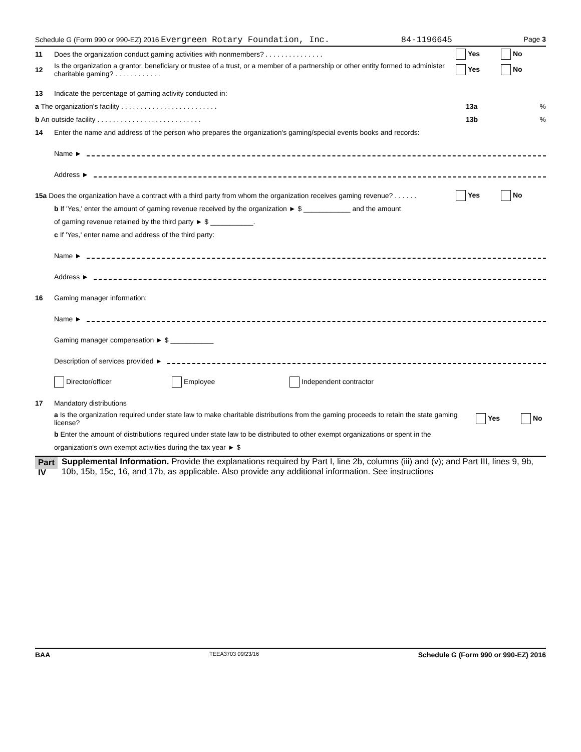Schedule G (Form 990 or 990-EZ) 2016 Evergreen Rotary Foundation, Inc. 84-1196645 Page 3
11 Does the organization conduct gaming activities with nonmembers? . . . . . . . . . . . . . . . Yes No
12 Is the organization a grantor, beneficiary or trustee of a trust, or a member of a partnership or other entity formed to administer charitable gaming? . . . . . . . . . . . . Yes No
13 Indicate the percentage of gaming activity conducted in:
a The organization's facility . . . . . . . . . . . . . . . . . . . . . . . . . 13a%
b An outside facility . . . . . . . . . . . . . . . . . . . . . . . . . . . 13b%
14 Enter the name and address of the person who prepares the organization's gaming/special events books and records:
Name ►
Address ►
15a Does the organization have a contract with a third party from whom the organization receives gaming revenue? . . . . . . Yes No
b If 'Yes,' enter the amount of gaming revenue received by the organization ► $ ____________ and the amount
of gaming revenue retained by the third party ► $ ___________.
c If 'Yes,' enter name and address of the third party:
Name ►
Address ►
16 Gaming manager information:
Name ►
Gaming manager compensation ► $ ___________
Description of services provided ►
Director/officer Employee Independent contractor
17 Mandatory distributions
a Is the organization required under state law to make charitable distributions from the gaming proceeds to retain the state gaming license? Yes No
b Enter the amount of distributions required under state law to be distributed to other exempt organizations or spent in the
organization's own exempt activities during the tax year ► $
Part IV Supplemental Information. Provide the explanations required by Part I, line 2b, columns (iii) and (v); and Part III, lines 9, 9b, 10b, 15b, 15c, 16, and 17b, as applicable. Also provide any additional information. See instructions
BAA TEEA3703 09/23/16 Schedule G (Form 990 or 990-EZ) 2016